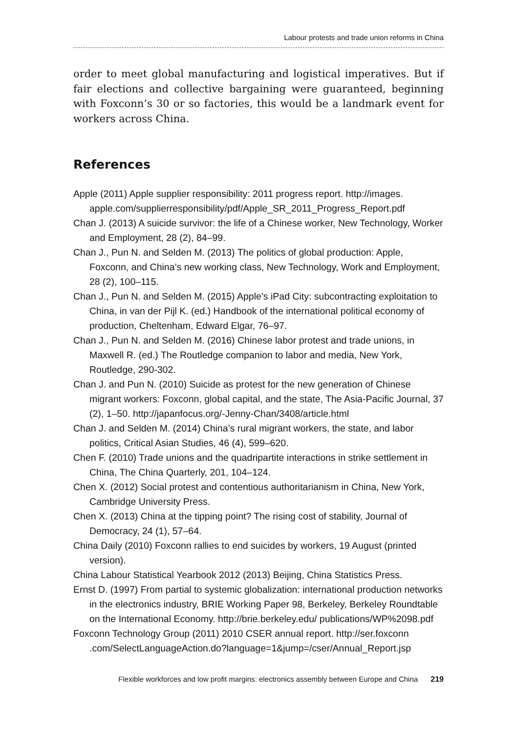Labour protests and trade union reforms in China
order to meet global manufacturing and logistical imperatives. But if fair elections and collective bargaining were guaranteed, beginning with Foxconn’s 30 or so factories, this would be a landmark event for workers across China.
References
Apple (2011) Apple supplier responsibility: 2011 progress report. http://images. apple.com/supplierresponsibility/pdf/Apple_SR_2011_Progress_Report.pdf
Chan J. (2013) A suicide survivor: the life of a Chinese worker, New Technology, Worker and Employment, 28 (2), 84–99.
Chan J., Pun N. and Selden M. (2013) The politics of global production: Apple, Foxconn, and China’s new working class, New Technology, Work and Employment, 28 (2), 100–115.
Chan J., Pun N. and Selden M. (2015) Apple’s iPad City: subcontracting exploitation to China, in van der Pijl K. (ed.) Handbook of the international political economy of production, Cheltenham, Edward Elgar, 76–97.
Chan J., Pun N. and Selden M. (2016) Chinese labor protest and trade unions, in Maxwell R. (ed.) The Routledge companion to labor and media, New York, Routledge, 290-302.
Chan J. and Pun N. (2010) Suicide as protest for the new generation of Chinese migrant workers: Foxconn, global capital, and the state, The Asia-Pacific Journal, 37 (2), 1–50. http://japanfocus.org/-Jenny-Chan/3408/article.html
Chan J. and Selden M. (2014) China’s rural migrant workers, the state, and labor politics, Critical Asian Studies, 46 (4), 599–620.
Chen F. (2010) Trade unions and the quadripartite interactions in strike settlement in China, The China Quarterly, 201, 104–124.
Chen X. (2012) Social protest and contentious authoritarianism in China, New York, Cambridge University Press.
Chen X. (2013) China at the tipping point? The rising cost of stability, Journal of Democracy, 24 (1), 57–64.
China Daily (2010) Foxconn rallies to end suicides by workers, 19 August (printed version).
China Labour Statistical Yearbook 2012 (2013) Beijing, China Statistics Press.
Ernst D. (1997) From partial to systemic globalization: international production networks in the electronics industry, BRIE Working Paper 98, Berkeley, Berkeley Roundtable on the International Economy. http://brie.berkeley.edu/ publications/WP%2098.pdf
Foxconn Technology Group (2011) 2010 CSER annual report. http://ser.foxconn .com/SelectLanguageAction.do?language=1&jump=/cser/Annual_Report.jsp
Flexible workforces and low profit margins: electronics assembly between Europe and China 219